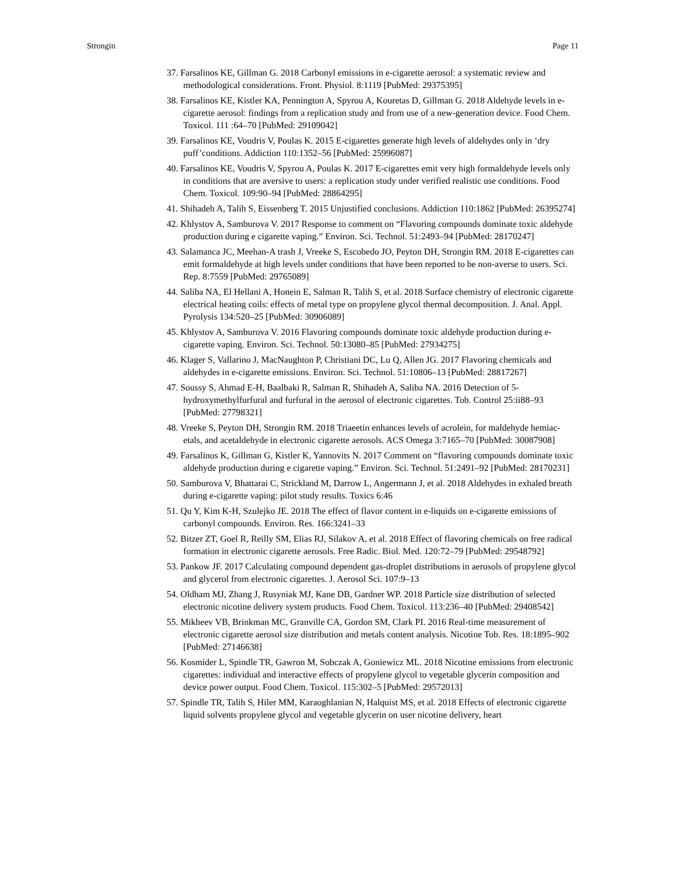Strongin Page 11
37. Farsalinos KE, Gillman G. 2018 Carbonyl emissions in e-cigarette aerosol: a systematic review and methodological considerations. Front. Physiol. 8:1119 [PubMed: 29375395]
38. Farsalinos KE, Kistler KA, Pennington A, Spyrou A, Kouretas D, Gillman G. 2018 Aldehyde levels in e-cigarette aerosol: findings from a replication study and from use of a new-generation device. Food Chem. Toxicol. 111 :64–70 [PubMed: 29109042]
39. Farsalinos KE, Voudris V, Poulas K. 2015 E-cigarettes generate high levels of aldehydes only in ‘dry puff’conditions. Addiction 110:1352–56 [PubMed: 25996087]
40. Farsalinos KE, Voudris V, Spyrou A, Poulas K. 2017 E-cigarettes emit very high formaldehyde levels only in conditions that are aversive to users: a replication study under verified realistic use conditions. Food Chem. Toxicol. 109:90–94 [PubMed: 28864295]
41. Shihadeh A, Talih S, Eissenberg T. 2015 Unjustified conclusions. Addiction 110:1862 [PubMed: 26395274]
42. Khlystov A, Samburova V. 2017 Response to comment on “Flavoring compounds dominate toxic aldehyde production during e cigarette vaping.” Environ. Sci. Technol. 51:2493–94 [PubMed: 28170247]
43. Salamanca JC, Meehan-A trash J, Vreeke S, Escobedo JO, Peyton DH, Strongin RM. 2018 E-cigarettes can emit formaldehyde at high levels under conditions that have been reported to be non-averse to users. Sci. Rep. 8:7559 [PubMed: 29765089]
44. Saliba NA, El Hellani A, Honein E, Salman R, Talih S, et al. 2018 Surface chemistry of electronic cigarette electrical heating coils: effects of metal type on propylene glycol thermal decomposition. J. Anal. Appl. Pyrolysis 134:520–25 [PubMed: 30906089]
45. Khlystov A, Samburova V. 2016 Flavoring compounds dominate toxic aldehyde production during e-cigarette vaping. Environ. Sci. Technol. 50:13080–85 [PubMed: 27934275]
46. Klager S, Vallarino J, MacNaughton P, Christiani DC, Lu Q, Allen JG. 2017 Flavoring chemicals and aldehydes in e-cigarette emissions. Environ. Sci. Technol. 51:10806–13 [PubMed: 28817267]
47. Soussy S, Ahmad E-H, Baalbaki R, Salman R, Shihadeh A, Saliba NA. 2016 Detection of 5-hydroxymethylfurfural and furfural in the aerosol of electronic cigarettes. Tob. Control 25:ii88–93 [PubMed: 27798321]
48. Vreeke S, Peyton DH, Strongin RM. 2018 Triaeetin enhances levels of acrolein, for maldehyde hemiac-etals, and acetaldehyde in electronic cigarette aerosols. ACS Omega 3:7165–70 [PubMed: 30087908]
49. Farsalinos K, Gillman G, Kistler K, Yannovits N. 2017 Comment on “flavoring compounds dominate toxic aldehyde production during e cigarette vaping.” Environ. Sci. Technol. 51:2491–92 [PubMed: 28170231]
50. Samburova V, Bhattarai C, Strickland M, Darrow L, Angermann J, et al. 2018 Aldehydes in exhaled breath during e-cigarette vaping: pilot study results. Toxics 6:46
51. Qu Y, Kim K-H, Szulejko JE. 2018 The effect of flavor content in e-liquids on e-cigarette emissions of carbonyl compounds. Environ. Res. 166:3241–33
52. Bitzer ZT, Goel R, Reilly SM, Elias RJ, Silakov A, et al. 2018 Effect of flavoring chemicals on free radical formation in electronic cigarette aerosols. Free Radic. Biol. Med. 120:72–79 [PubMed: 29548792]
53. Pankow JF. 2017 Calculating compound dependent gas-droplet distributions in aerosols of propylene glycol and glycerol from electronic cigarettes. J. Aerosol Sci. 107:9–13
54. Oldham MJ, Zhang J, Rusyniak MJ, Kane DB, Gardner WP. 2018 Particle size distribution of selected electronic nicotine delivery system products. Food Chem. Toxicol. 113:236–40 [PubMed: 29408542]
55. Mikheev VB, Brinkman MC, Granville CA, Gordon SM, Clark PI. 2016 Real-time measurement of electronic cigarette aerosol size distribution and metals content analysis. Nicotine Tob. Res. 18:1895–902 [PubMed: 27146638]
56. Kosmider L, Spindle TR, Gawron M, Sobczak A, Goniewicz ML. 2018 Nicotine emissions from electronic cigarettes: individual and interactive effects of propylene glycol to vegetable glycerin composition and device power output. Food Chem. Toxicol. 115:302–5 [PubMed: 29572013]
57. Spindle TR, Talih S, Hiler MM, Karaoghlanian N, Halquist MS, et al. 2018 Effects of electronic cigarette liquid solvents propylene glycol and vegetable glycerin on user nicotine delivery, heart